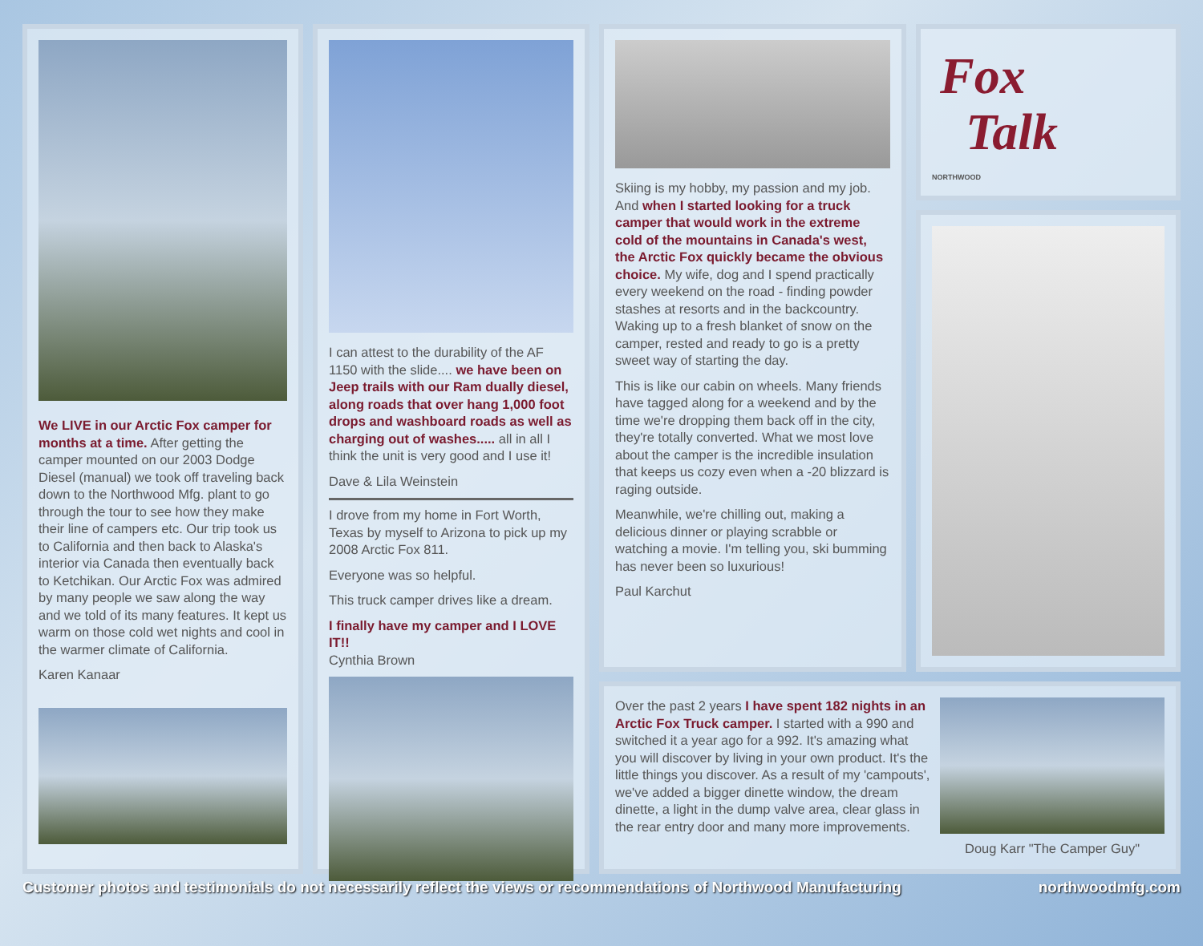We LIVE in our Arctic Fox camper for months at a time. After getting the camper mounted on our 2003 Dodge Diesel (manual) we took off traveling back down to the Northwood Mfg. plant to go through the tour to see how they make their line of campers etc. Our trip took us to California and then back to Alaska's interior via Canada then eventually back to Ketchikan. Our Arctic Fox was admired by many people we saw along the way and we told of its many features. It kept us warm on those cold wet nights and cool in the warmer climate of California.
Karen Kanaar
I can attest to the durability of the AF 1150 with the slide.... we have been on Jeep trails with our Ram dually diesel, along roads that over hang 1,000 foot drops and washboard roads as well as charging out of washes..... all in all I think the unit is very good and I use it!
Dave & Lila Weinstein
I drove from my home in Fort Worth, Texas by myself to Arizona to pick up my 2008 Arctic Fox 811.
Everyone was so helpful.
This truck camper drives like a dream.
I finally have my camper and I LOVE IT!!
Cynthia Brown
Skiing is my hobby, my passion and my job. And when I started looking for a truck camper that would work in the extreme cold of the mountains in Canada's west, the Arctic Fox quickly became the obvious choice. My wife, dog and I spend practically every weekend on the road - finding powder stashes at resorts and in the backcountry. Waking up to a fresh blanket of snow on the camper, rested and ready to go is a pretty sweet way of starting the day.
This is like our cabin on wheels. Many friends have tagged along for a weekend and by the time we're dropping them back off in the city, they're totally converted. What we most love about the camper is the incredible insulation that keeps us cozy even when a -20 blizzard is raging outside.
Meanwhile, we're chilling out, making a delicious dinner or playing scrabble or watching a movie. I'm telling you, ski bumming has never been so luxurious!
Paul Karchut
Fox
Talk
NORTHWOOD
Over the past 2 years I have spent 182 nights in an Arctic Fox Truck camper. I started with a 990 and switched it a year ago for a 992. It's amazing what you will discover by living in your own product. It's the little things you discover. As a result of my 'campouts', we've added a bigger dinette window, the dream dinette, a light in the dump valve area, clear glass in the rear entry door and many more improvements.
Doug Karr "The Camper Guy"
Customer photos and testimonials do not necessarily reflect the views or recommendations of Northwood Manufacturing northwoodmfg.com